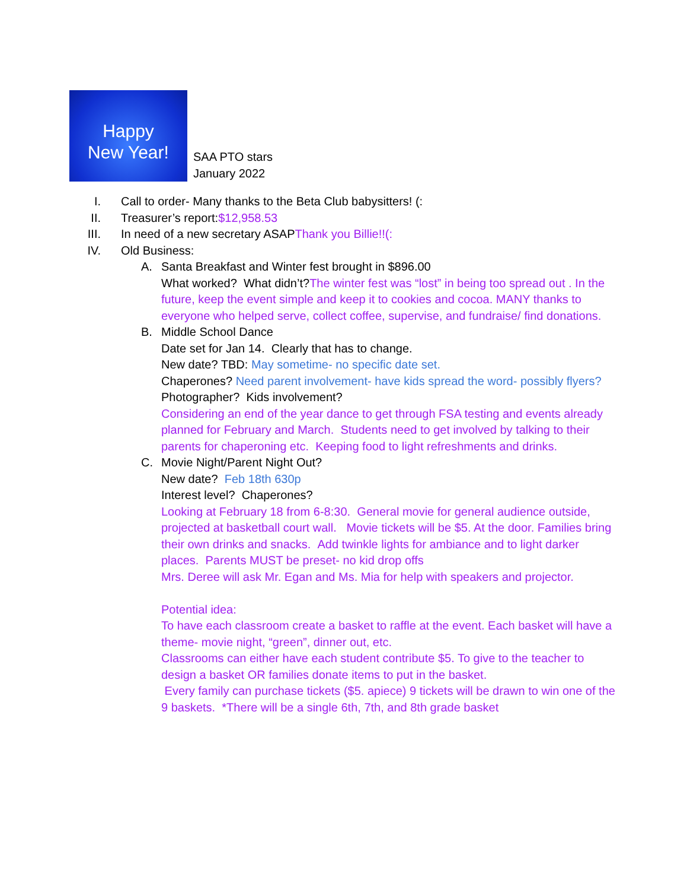Happy
New Year!
SAA PTO stars
January 2022
I. Call to order- Many thanks to the Beta Club babysitters! (:
II. Treasurer’s report:$12,958.53
III. In need of a new secretary ASAPThank you Billie!!(:
IV. Old Business:
A. Santa Breakfast and Winter fest brought in $896.00
What worked? What didn’t?The winter fest was “lost” in being too spread out . In the future, keep the event simple and keep it to cookies and cocoa. MANY thanks to everyone who helped serve, collect coffee, supervise, and fundraise/ find donations.
B. Middle School Dance
Date set for Jan 14. Clearly that has to change.
New date? TBD: May sometime- no specific date set.
Chaperones? Need parent involvement- have kids spread the word- possibly flyers?
Photographer? Kids involvement?
Considering an end of the year dance to get through FSA testing and events already planned for February and March. Students need to get involved by talking to their parents for chaperoning etc. Keeping food to light refreshments and drinks.
C. Movie Night/Parent Night Out?
New date? Feb 18th 630p
Interest level? Chaperones?
Looking at February 18 from 6-8:30. General movie for general audience outside, projected at basketball court wall. Movie tickets will be $5. At the door. Families bring their own drinks and snacks. Add twinkle lights for ambiance and to light darker places. Parents MUST be preset- no kid drop offs
Mrs. Deree will ask Mr. Egan and Ms. Mia for help with speakers and projector.
Potential idea:
To have each classroom create a basket to raffle at the event. Each basket will have a theme- movie night, “green”, dinner out, etc.
Classrooms can either have each student contribute $5. To give to the teacher to design a basket OR families donate items to put in the basket.
Every family can purchase tickets ($5. apiece) 9 tickets will be drawn to win one of the 9 baskets. *There will be a single 6th, 7th, and 8th grade basket